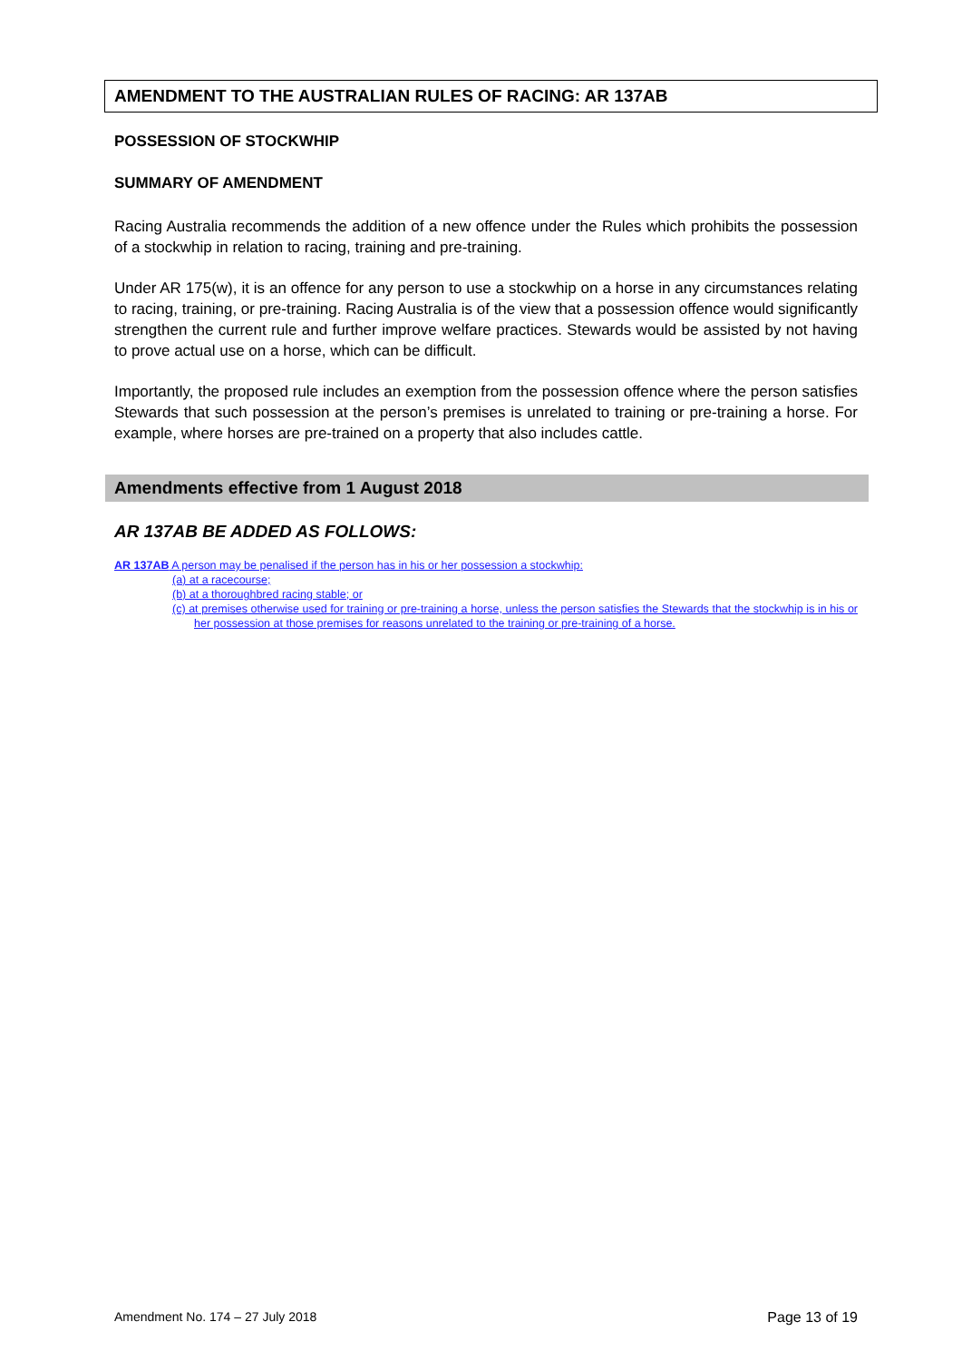AMENDMENT TO THE AUSTRALIAN RULES OF RACING: AR 137AB
POSSESSION OF STOCKWHIP
SUMMARY OF AMENDMENT
Racing Australia recommends the addition of a new offence under the Rules which prohibits the possession of a stockwhip in relation to racing, training and pre-training.
Under AR 175(w), it is an offence for any person to use a stockwhip on a horse in any circumstances relating to racing, training, or pre-training. Racing Australia is of the view that a possession offence would significantly strengthen the current rule and further improve welfare practices. Stewards would be assisted by not having to prove actual use on a horse, which can be difficult.
Importantly, the proposed rule includes an exemption from the possession offence where the person satisfies Stewards that such possession at the person’s premises is unrelated to training or pre-training a horse. For example, where horses are pre-trained on a property that also includes cattle.
Amendments effective from 1 August 2018
AR 137AB BE ADDED AS FOLLOWS:
AR 137AB A person may be penalised if the person has in his or her possession a stockwhip:
(a) at a racecourse;
(b) at a thoroughbred racing stable; or
(c) at premises otherwise used for training or pre-training a horse, unless the person satisfies the Stewards that the stockwhip is in his or her possession at those premises for reasons unrelated to the training or pre-training of a horse.
Amendment No. 174 – 27 July 2018 Page 13 of 19